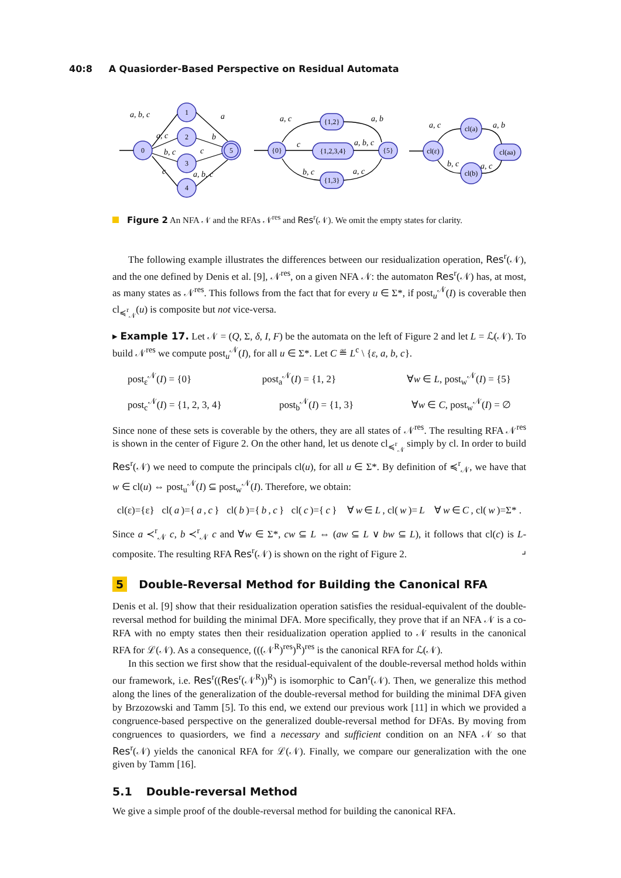40:8 A Quasiorder-Based Perspective on Residual Automata
0
1
2
3
4
5
{0}
{1,2}
{1,2,3,4}
{1,3}
{5}
cl(ε)
cl(a)
cl(b)
cl(aa)
a, b, c
a
a, c
b
b, c
c
c
a, b, c
a, c
a, b
c
a, b, c
b, c
a, c
a, c
a, b
b, c
a, c
Figure 2 An NFA 𝒩 and the RFAs 𝒩<sup>res</sup> and Res<sup>r</sup>(𝒩). We omit the empty states for clarity.
The following example illustrates the differences between our residualization operation, Res<sup>r</sup>(𝒩), and the one defined by Denis et al. [9], 𝒩<sup>res</sup>, on a given NFA 𝒩: the automaton Res<sup>r</sup>(𝒩) has, at most, as many states as 𝒩<sup>res</sup>. This follows from the fact that for every u ∈ Σ*, if post<sub>u</sub><sup>𝒩</sup>(I) is coverable then cl<sub>≼<sup>r</sup><sub>𝒩</sub></sub>(u) is composite but not vice-versa.
▸ Example 17. Let 𝒩 = (Q, Σ, δ, I, F) be the automata on the left of Figure 2 and let L = ℒ(𝒩). To build 𝒩<sup>res</sup> we compute post<sub>u</sub><sup>𝒩</sup>(I), for all u ∈ Σ*. Let C ≝ L<sup>c</sup> \ {ε, a, b, c}.
post<sub>ε</sub><sup>𝒩</sup>(I) = {0} post<sub>a</sub><sup>𝒩</sup>(I) = {1, 2} ∀w ∈ L, post<sub>w</sub><sup>𝒩</sup>(I) = {5}
post<sub>c</sub><sup>𝒩</sup>(I) = {1, 2, 3, 4} post<sub>b</sub><sup>𝒩</sup>(I) = {1, 3} ∀w ∈ C, post<sub>w</sub><sup>𝒩</sup>(I) = ∅
Since none of these sets is coverable by the others, they are all states of 𝒩<sup>res</sup>. The resulting RFA 𝒩<sup>res</sup> is shown in the center of Figure 2. On the other hand, let us denote cl<sub>≼<sup>r</sup><sub>𝒩</sub></sub> simply by cl. In order to build Res<sup>r</sup>(𝒩) we need to compute the principals cl(u), for all u ∈ Σ*. By definition of ≼<sup>r</sup><sub>𝒩</sub>, we have that w ∈ cl(u) ⇔ post<sub>u</sub><sup>𝒩</sup>(I) ⊆ post<sub>w</sub><sup>𝒩</sup>(I). Therefore, we obtain:
cl(ε)={ε} cl(a)={ a, c } cl(b)={ b, c } cl(c)={ c } ∀ w ∈ L, cl(w)= L ∀ w ∈ C, cl(w)=Σ* .
Since a ≺<sup>r</sup><sub>𝒩</sub> c, b ≺<sup>r</sup><sub>𝒩</sub> c and ∀w ∈ Σ*, cw ⊆ L ⇔ (aw ⊆ L ∨ bw ⊆ L), it follows that cl(c) is L-composite. The resulting RFA Res<sup>r</sup>(𝒩) is shown on the right of Figure 2. ⌟
5 Double-Reversal Method for Building the Canonical RFA
Denis et al. [9] show that their residualization operation satisfies the residual-equivalent of the double-reversal method for building the minimal DFA. More specifically, they prove that if an NFA 𝒩 is a co-RFA with no empty states then their residualization operation applied to 𝒩 results in the canonical RFA for ℒ(𝒩). As a consequence, (((𝒩<sup>R</sup>)<sup>res</sup>)<sup>R</sup>)<sup>res</sup> is the canonical RFA for ℒ(𝒩).
In this section we first show that the residual-equivalent of the double-reversal method holds within our framework, i.e. Res<sup>r</sup>((Res<sup>r</sup>(𝒩<sup>R</sup>))<sup>R</sup>) is isomorphic to Can<sup>r</sup>(𝒩). Then, we generalize this method along the lines of the generalization of the double-reversal method for building the minimal DFA given by Brzozowski and Tamm [5]. To this end, we extend our previous work [11] in which we provided a congruence-based perspective on the generalized double-reversal method for DFAs. By moving from congruences to quasiorders, we find a necessary and sufficient condition on an NFA 𝒩 so that Res<sup>r</sup>(𝒩) yields the canonical RFA for ℒ(𝒩). Finally, we compare our generalization with the one given by Tamm [16].
5.1 Double-reversal Method
We give a simple proof of the double-reversal method for building the canonical RFA.